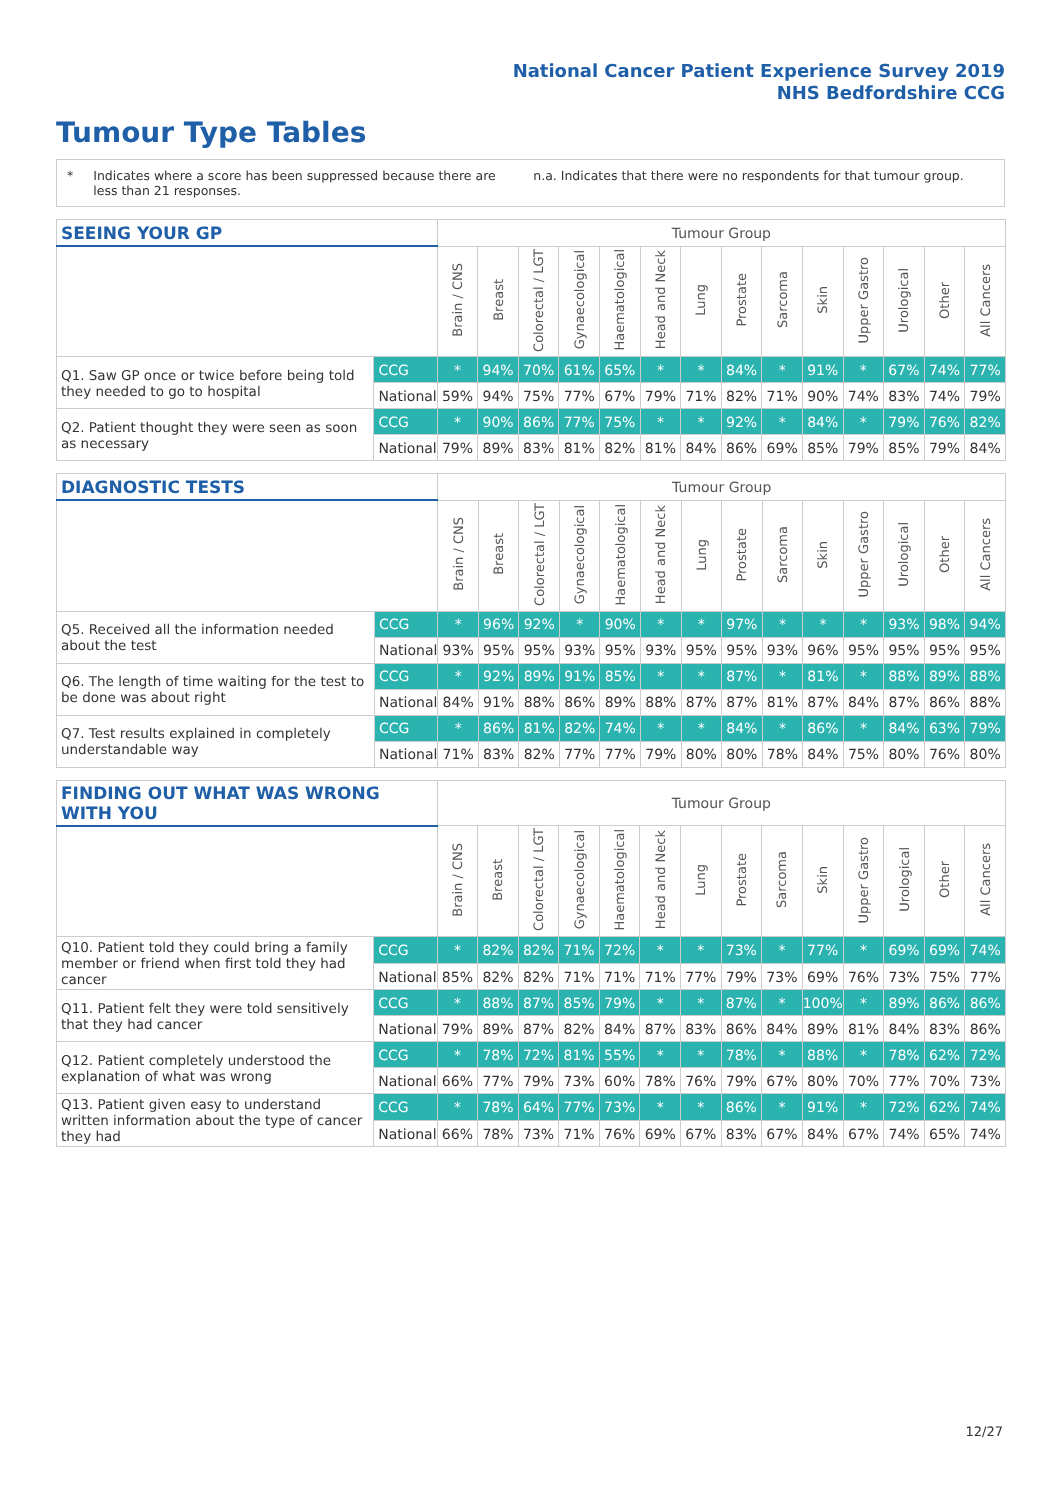National Cancer Patient Experience Survey 2019
NHS Bedfordshire CCG
Tumour Type Tables
* Indicates where a score has been suppressed because there are less than 21 responses. n.a. Indicates that there were no respondents for that tumour group.
| SEEING YOUR GP | | Tumour Group | | | | | | | | | | | | | |
| --- | --- | --- | --- | --- | --- | --- | --- | --- | --- | --- | --- | --- | --- | --- | --- |
| | | Brain / CNS | Breast | Colorectal / LGT | Gynaecological | Haematological | Head and Neck | Lung | Prostate | Sarcoma | Skin | Upper Gastro | Urological | Other | All Cancers |
| Q1. Saw GP once or twice before being told they needed to go to hospital | CCG | * | 94% | 70% | 61% | 65% | * | * | 84% | * | 91% | * | 67% | 74% | 77% |
| | National | 59% | 94% | 75% | 77% | 67% | 79% | 71% | 82% | 71% | 90% | 74% | 83% | 74% | 79% |
| Q2. Patient thought they were seen as soon as necessary | CCG | * | 90% | 86% | 77% | 75% | * | * | 92% | * | 84% | * | 79% | 76% | 82% |
| | National | 79% | 89% | 83% | 81% | 82% | 81% | 84% | 86% | 69% | 85% | 79% | 85% | 79% | 84% |
| DIAGNOSTIC TESTS | | Tumour Group | | | | | | | | | | | | | |
| --- | --- | --- | --- | --- | --- | --- | --- | --- | --- | --- | --- | --- | --- | --- | --- |
| | | Brain / CNS | Breast | Colorectal / LGT | Gynaecological | Haematological | Head and Neck | Lung | Prostate | Sarcoma | Skin | Upper Gastro | Urological | Other | All Cancers |
| Q5. Received all the information needed about the test | CCG | * | 96% | 92% | * | 90% | * | * | 97% | * | * | * | 93% | 98% | 94% |
| | National | 93% | 95% | 95% | 93% | 95% | 93% | 95% | 95% | 93% | 96% | 95% | 95% | 95% | 95% |
| Q6. The length of time waiting for the test to be done was about right | CCG | * | 92% | 89% | 91% | 85% | * | * | 87% | * | 81% | * | 88% | 89% | 88% |
| | National | 84% | 91% | 88% | 86% | 89% | 88% | 87% | 87% | 81% | 87% | 84% | 87% | 86% | 88% |
| Q7. Test results explained in completely understandable way | CCG | * | 86% | 81% | 82% | 74% | * | * | 84% | * | 86% | * | 84% | 63% | 79% |
| | National | 71% | 83% | 82% | 77% | 77% | 79% | 80% | 80% | 78% | 84% | 75% | 80% | 76% | 80% |
| FINDING OUT WHAT WAS WRONG WITH YOU | | Tumour Group | | | | | | | | | | | | | |
| --- | --- | --- | --- | --- | --- | --- | --- | --- | --- | --- | --- | --- | --- | --- | --- |
| | | Brain / CNS | Breast | Colorectal / LGT | Gynaecological | Haematological | Head and Neck | Lung | Prostate | Sarcoma | Skin | Upper Gastro | Urological | Other | All Cancers |
| Q10. Patient told they could bring a family member or friend when first told they had cancer | CCG | * | 82% | 82% | 71% | 72% | * | * | 73% | * | 77% | * | 69% | 69% | 74% |
| | National | 85% | 82% | 82% | 71% | 71% | 71% | 77% | 79% | 73% | 69% | 76% | 73% | 75% | 77% |
| Q11. Patient felt they were told sensitively that they had cancer | CCG | * | 88% | 87% | 85% | 79% | * | * | 87% | * | 100% | * | 89% | 86% | 86% |
| | National | 79% | 89% | 87% | 82% | 84% | 87% | 83% | 86% | 84% | 89% | 81% | 84% | 83% | 86% |
| Q12. Patient completely understood the explanation of what was wrong | CCG | * | 78% | 72% | 81% | 55% | * | * | 78% | * | 88% | * | 78% | 62% | 72% |
| | National | 66% | 77% | 79% | 73% | 60% | 78% | 76% | 79% | 67% | 80% | 70% | 77% | 70% | 73% |
| Q13. Patient given easy to understand written information about the type of cancer they had | CCG | * | 78% | 64% | 77% | 73% | * | * | 86% | * | 91% | * | 72% | 62% | 74% |
| | National | 66% | 78% | 73% | 71% | 76% | 69% | 67% | 83% | 67% | 84% | 67% | 74% | 65% | 74% |
12/27